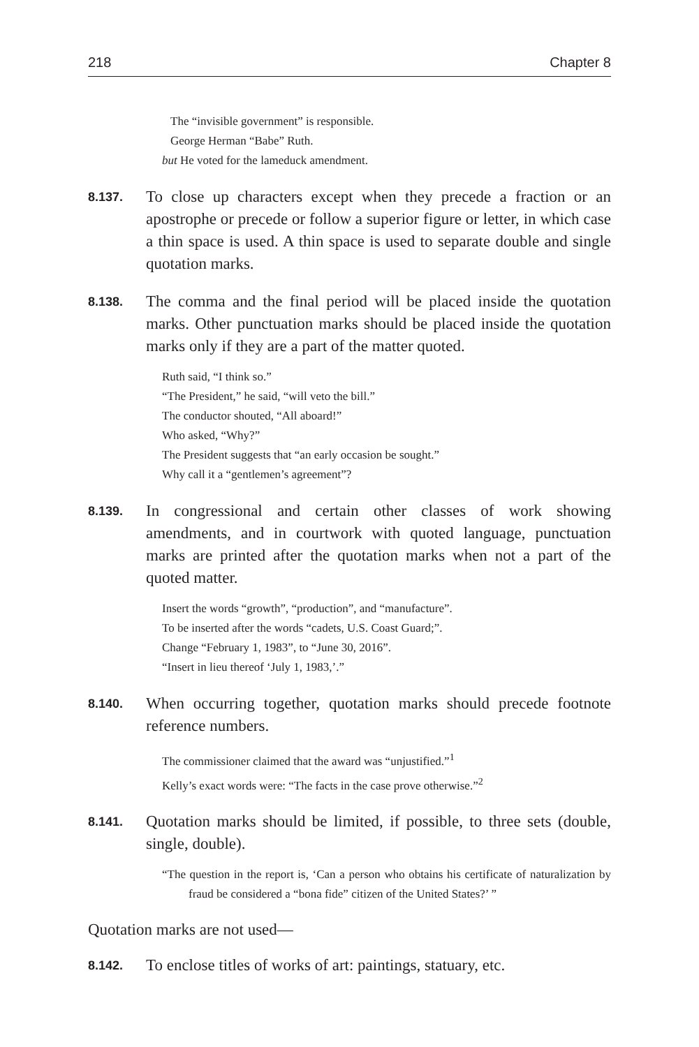218 Chapter 8
The “invisible government” is responsible.
George Herman “Babe” Ruth.
but He voted for the lameduck amendment.
8.137.
To close up characters except when they precede a fraction or an apostrophe or precede or follow a superior figure or letter, in which case a thin space is used. A thin space is used to separate double and single quotation marks.
8.138.
The comma and the final period will be placed inside the quotation marks. Other punctuation marks should be placed inside the quotation marks only if they are a part of the matter quoted.
Ruth said, “I think so.”
“The President,” he said, “will veto the bill.”
The conductor shouted, “All aboard!”
Who asked, “Why?”
The President suggests that “an early occasion be sought.”
Why call it a “gentlemen’s agreement”?
8.139.
In congressional and certain other classes of work showing amendments, and in courtwork with quoted language, punctuation marks are printed after the quotation marks when not a part of the quoted matter.
Insert the words “growth”, “production”, and “manufacture”.
To be inserted after the words “cadets, U.S. Coast Guard;”.
Change “February 1, 1983”, to “June 30, 2016”.
“Insert in lieu thereof ‘July 1, 1983,’.”
8.140.
When occurring together, quotation marks should precede footnote reference numbers.
The commissioner claimed that the award was “unjustified.”<sup>1</sup>
Kelly’s exact words were: “The facts in the case prove otherwise.”<sup>2</sup>
8.141.
Quotation marks should be limited, if possible, to three sets (double, single, double).
“The question in the report is, ‘Can a person who obtains his certificate of naturalization by fraud be considered a “bona fide” citizen of the United States?’ ”
Quotation marks are not used—
8.142.
To enclose titles of works of art: paintings, statuary, etc.